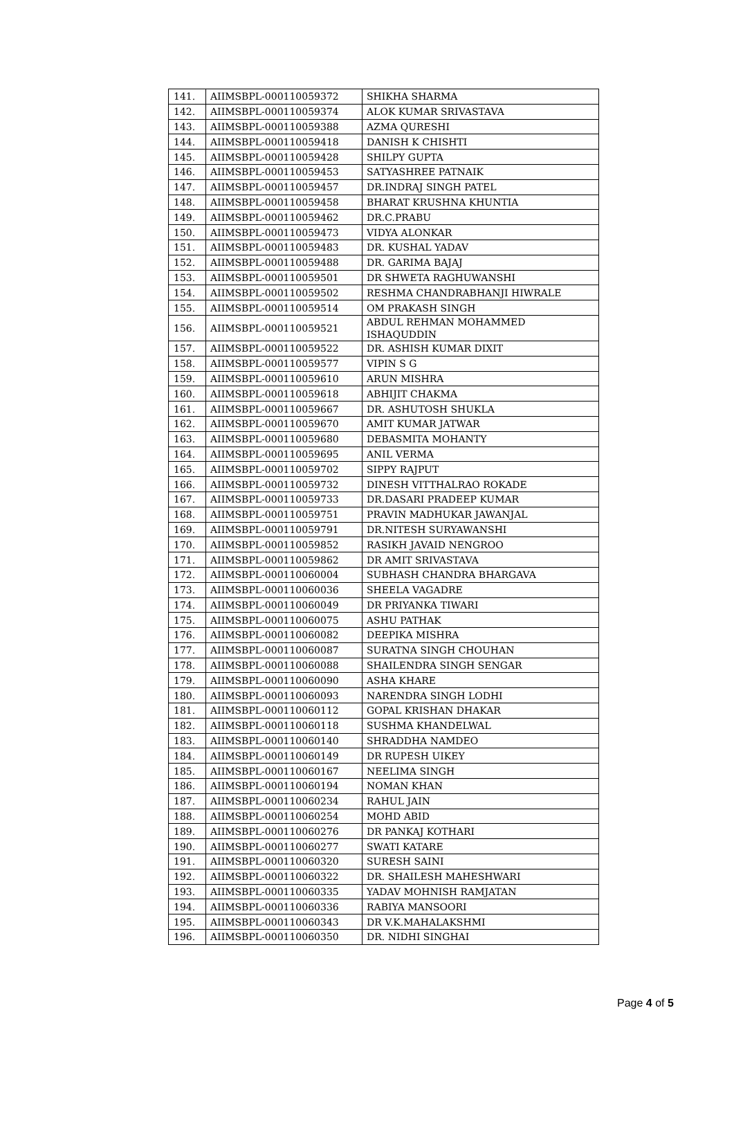| 141. | AIIMSBPL-000110059372 | SHIKHA SHARMA |
| 142. | AIIMSBPL-000110059374 | ALOK KUMAR SRIVASTAVA |
| 143. | AIIMSBPL-000110059388 | AZMA QURESHI |
| 144. | AIIMSBPL-000110059418 | DANISH K CHISHTI |
| 145. | AIIMSBPL-000110059428 | SHILPY GUPTA |
| 146. | AIIMSBPL-000110059453 | SATYASHREE PATNAIK |
| 147. | AIIMSBPL-000110059457 | DR.INDRAJ SINGH PATEL |
| 148. | AIIMSBPL-000110059458 | BHARAT KRUSHNA KHUNTIA |
| 149. | AIIMSBPL-000110059462 | DR.C.PRABU |
| 150. | AIIMSBPL-000110059473 | VIDYA ALONKAR |
| 151. | AIIMSBPL-000110059483 | DR. KUSHAL YADAV |
| 152. | AIIMSBPL-000110059488 | DR. GARIMA BAJAJ |
| 153. | AIIMSBPL-000110059501 | DR SHWETA RAGHUWANSHI |
| 154. | AIIMSBPL-000110059502 | RESHMA CHANDRABHANJI HIWRALE |
| 155. | AIIMSBPL-000110059514 | OM PRAKASH SINGH |
| 156. | AIIMSBPL-000110059521 | ABDUL REHMAN MOHAMMED ISHAQUDDIN |
| 157. | AIIMSBPL-000110059522 | DR. ASHISH KUMAR DIXIT |
| 158. | AIIMSBPL-000110059577 | VIPIN S G |
| 159. | AIIMSBPL-000110059610 | ARUN MISHRA |
| 160. | AIIMSBPL-000110059618 | ABHIJIT CHAKMA |
| 161. | AIIMSBPL-000110059667 | DR. ASHUTOSH SHUKLA |
| 162. | AIIMSBPL-000110059670 | AMIT KUMAR JATWAR |
| 163. | AIIMSBPL-000110059680 | DEBASMITA MOHANTY |
| 164. | AIIMSBPL-000110059695 | ANIL VERMA |
| 165. | AIIMSBPL-000110059702 | SIPPY RAJPUT |
| 166. | AIIMSBPL-000110059732 | DINESH VITTHALRAO ROKADE |
| 167. | AIIMSBPL-000110059733 | DR.DASARI PRADEEP KUMAR |
| 168. | AIIMSBPL-000110059751 | PRAVIN MADHUKAR JAWANJAL |
| 169. | AIIMSBPL-000110059791 | DR.NITESH SURYAWANSHI |
| 170. | AIIMSBPL-000110059852 | RASIKH JAVAID NENGROO |
| 171. | AIIMSBPL-000110059862 | DR AMIT SRIVASTAVA |
| 172. | AIIMSBPL-000110060004 | SUBHASH CHANDRA BHARGAVA |
| 173. | AIIMSBPL-000110060036 | SHEELA VAGADRE |
| 174. | AIIMSBPL-000110060049 | DR PRIYANKA TIWARI |
| 175. | AIIMSBPL-000110060075 | ASHU PATHAK |
| 176. | AIIMSBPL-000110060082 | DEEPIKA MISHRA |
| 177. | AIIMSBPL-000110060087 | SURATNA SINGH CHOUHAN |
| 178. | AIIMSBPL-000110060088 | SHAILENDRA SINGH SENGAR |
| 179. | AIIMSBPL-000110060090 | ASHA KHARE |
| 180. | AIIMSBPL-000110060093 | NARENDRA SINGH LODHI |
| 181. | AIIMSBPL-000110060112 | GOPAL KRISHAN DHAKAR |
| 182. | AIIMSBPL-000110060118 | SUSHMA KHANDELWAL |
| 183. | AIIMSBPL-000110060140 | SHRADDHA NAMDEO |
| 184. | AIIMSBPL-000110060149 | DR RUPESH UIKEY |
| 185. | AIIMSBPL-000110060167 | NEELIMA SINGH |
| 186. | AIIMSBPL-000110060194 | NOMAN KHAN |
| 187. | AIIMSBPL-000110060234 | RAHUL JAIN |
| 188. | AIIMSBPL-000110060254 | MOHD ABID |
| 189. | AIIMSBPL-000110060276 | DR PANKAJ KOTHARI |
| 190. | AIIMSBPL-000110060277 | SWATI KATARE |
| 191. | AIIMSBPL-000110060320 | SURESH SAINI |
| 192. | AIIMSBPL-000110060322 | DR. SHAILESH MAHESHWARI |
| 193. | AIIMSBPL-000110060335 | YADAV MOHNISH RAMJATAN |
| 194. | AIIMSBPL-000110060336 | RABIYA MANSOORI |
| 195. | AIIMSBPL-000110060343 | DR V.K.MAHALAKSHMI |
| 196. | AIIMSBPL-000110060350 | DR. NIDHI SINGHAI |
Page 4 of 5